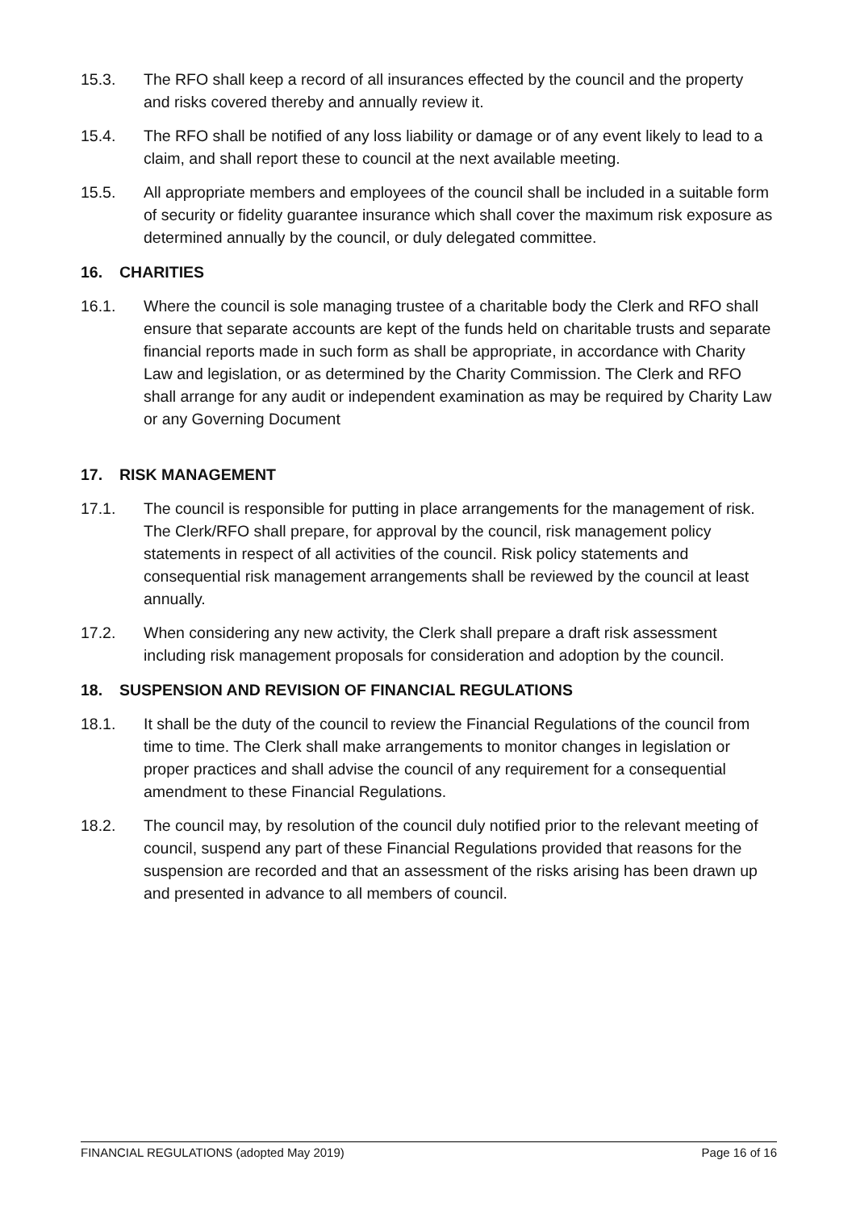15.3. The RFO shall keep a record of all insurances effected by the council and the property and risks covered thereby and annually review it.
15.4. The RFO shall be notified of any loss liability or damage or of any event likely to lead to a claim, and shall report these to council at the next available meeting.
15.5. All appropriate members and employees of the council shall be included in a suitable form of security or fidelity guarantee insurance which shall cover the maximum risk exposure as determined annually by the council, or duly delegated committee.
16. CHARITIES
16.1. Where the council is sole managing trustee of a charitable body the Clerk and RFO shall ensure that separate accounts are kept of the funds held on charitable trusts and separate financial reports made in such form as shall be appropriate, in accordance with Charity Law and legislation, or as determined by the Charity Commission. The Clerk and RFO shall arrange for any audit or independent examination as may be required by Charity Law or any Governing Document
17. RISK MANAGEMENT
17.1. The council is responsible for putting in place arrangements for the management of risk. The Clerk/RFO shall prepare, for approval by the council, risk management policy statements in respect of all activities of the council. Risk policy statements and consequential risk management arrangements shall be reviewed by the council at least annually.
17.2. When considering any new activity, the Clerk shall prepare a draft risk assessment including risk management proposals for consideration and adoption by the council.
18. SUSPENSION AND REVISION OF FINANCIAL REGULATIONS
18.1. It shall be the duty of the council to review the Financial Regulations of the council from time to time. The Clerk shall make arrangements to monitor changes in legislation or proper practices and shall advise the council of any requirement for a consequential amendment to these Financial Regulations.
18.2. The council may, by resolution of the council duly notified prior to the relevant meeting of council, suspend any part of these Financial Regulations provided that reasons for the suspension are recorded and that an assessment of the risks arising has been drawn up and presented in advance to all members of council.
FINANCIAL REGULATIONS (adopted May 2019) Page 16 of 16